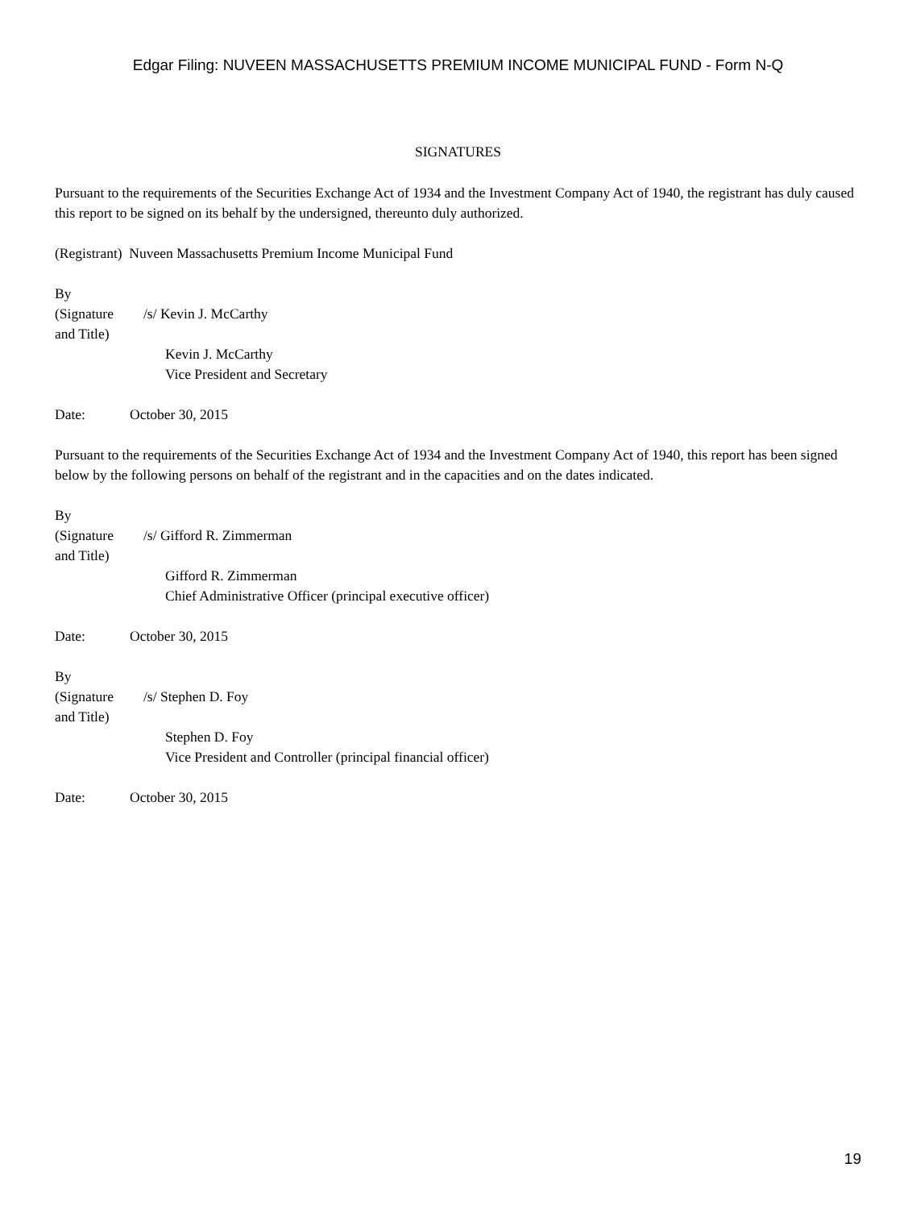Edgar Filing: NUVEEN MASSACHUSETTS PREMIUM INCOME MUNICIPAL FUND - Form N-Q
SIGNATURES
Pursuant to the requirements of the Securities Exchange Act of 1934 and the Investment Company Act of 1940, the registrant has duly caused this report to be signed on its behalf by the undersigned, thereunto duly authorized.
(Registrant) Nuveen Massachusetts Premium Income Municipal Fund
By
(Signature /s/ Kevin J. McCarthy
and Title)
Kevin J. McCarthy
Vice President and Secretary
Date: October 30, 2015
Pursuant to the requirements of the Securities Exchange Act of 1934 and the Investment Company Act of 1940, this report has been signed below by the following persons on behalf of the registrant and in the capacities and on the dates indicated.
By
(Signature /s/ Gifford R. Zimmerman
and Title)
Gifford R. Zimmerman
Chief Administrative Officer (principal executive officer)
Date: October 30, 2015
By
(Signature /s/ Stephen D. Foy
and Title)
Stephen D. Foy
Vice President and Controller (principal financial officer)
Date: October 30, 2015
19